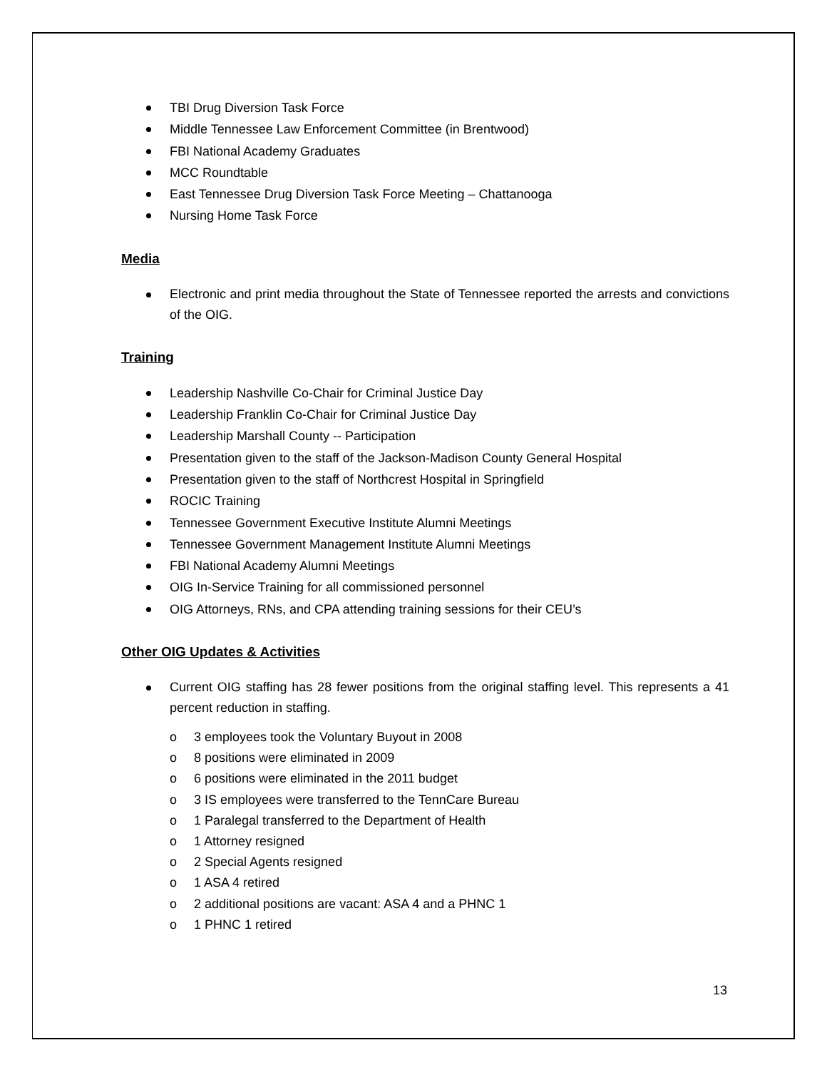TBI Drug Diversion Task Force
Middle Tennessee Law Enforcement Committee (in Brentwood)
FBI National Academy Graduates
MCC Roundtable
East Tennessee Drug Diversion Task Force Meeting – Chattanooga
Nursing Home Task Force
Media
Electronic and print media throughout the State of Tennessee reported the arrests and convictions of the OIG.
Training
Leadership Nashville Co-Chair for Criminal Justice Day
Leadership Franklin Co-Chair for Criminal Justice Day
Leadership Marshall County -- Participation
Presentation given to the staff of the Jackson-Madison County General Hospital
Presentation given to the staff of Northcrest Hospital in Springfield
ROCIC Training
Tennessee Government Executive Institute Alumni Meetings
Tennessee Government Management Institute Alumni Meetings
FBI National Academy Alumni Meetings
OIG In-Service Training for all commissioned personnel
OIG Attorneys, RNs, and CPA attending training sessions for their CEU’s
Other OIG Updates & Activities
Current OIG staffing has 28 fewer positions from the original staffing level. This represents a 41 percent reduction in staffing.
o 3 employees took the Voluntary Buyout in 2008
o 8 positions were eliminated in 2009
o 6 positions were eliminated in the 2011 budget
o 3 IS employees were transferred to the TennCare Bureau
o 1 Paralegal transferred to the Department of Health
o 1 Attorney resigned
o 2 Special Agents resigned
o 1 ASA 4 retired
o 2 additional positions are vacant: ASA 4 and a PHNC 1
o 1 PHNC 1 retired
13